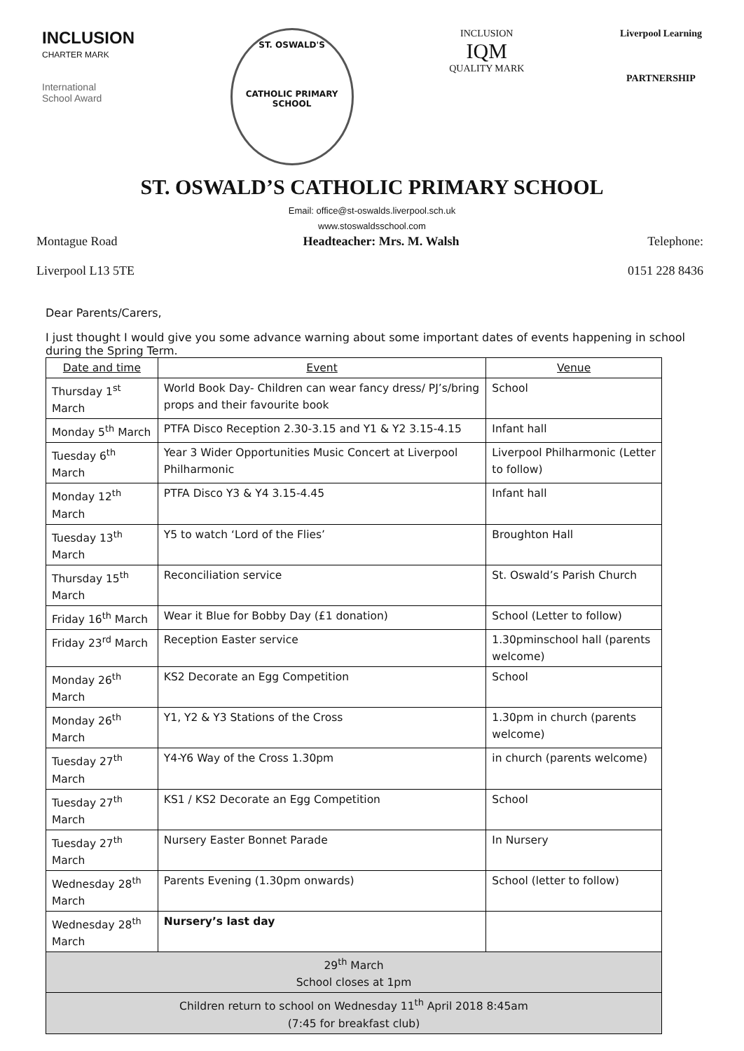INCLUSION
CHARTER MARK
International
School Award
ST. OSWALD'S
CATHOLIC PRIMARY SCHOOL
INCLUSION
IQM
QUALITY MARK
Liverpool Learning
PARTNERSHIP
ST. OSWALD’S CATHOLIC PRIMARY SCHOOL
Email: office@st-oswalds.liverpool.sch.uk
www.stoswaldsschool.com
Montague Road
Liverpool L13 5TE
Headteacher: Mrs. M. Walsh Telephone:
0151 228 8436
Dear Parents/Carers,
I just thought I would give you some advance warning about some important dates of events happening in school during the Spring Term.
| Date and time | Event | Venue |
| --- | --- | --- |
| Thursday 1<sup>st</sup> March | World Book Day- Children can wear fancy dress/ PJ’s/bring props and their favourite book | School |
| Monday 5<sup>th</sup> March | PTFA Disco Reception 2.30-3.15 and Y1 & Y2 3.15-4.15 | Infant hall |
| Tuesday 6<sup>th</sup> March | Year 3 Wider Opportunities Music Concert at Liverpool Philharmonic | Liverpool Philharmonic (Letter to follow) |
| Monday 12<sup>th</sup> March | PTFA Disco Y3 & Y4 3.15-4.45 | Infant hall |
| Tuesday 13<sup>th</sup> March | Y5 to watch ‘Lord of the Flies’ | Broughton Hall |
| Thursday 15<sup>th</sup> March | Reconciliation service | St. Oswald’s Parish Church |
| Friday 16<sup>th</sup> March | Wear it Blue for Bobby Day (£1 donation) | School (Letter to follow) |
| Friday 23<sup>rd</sup> March | Reception Easter service | 1.30pminschool hall (parents welcome) |
| Monday 26<sup>th</sup> March | KS2 Decorate an Egg Competition | School |
| Monday 26<sup>th</sup> March | Y1, Y2 & Y3 Stations of the Cross | 1.30pm in church (parents welcome) |
| Tuesday 27<sup>th</sup> March | Y4-Y6 Way of the Cross 1.30pm | in church (parents welcome) |
| Tuesday 27<sup>th</sup> March | KS1 / KS2 Decorate an Egg Competition | School |
| Tuesday 27<sup>th</sup> March | Nursery Easter Bonnet Parade | In Nursery |
| Wednesday 28<sup>th</sup> March | Parents Evening (1.30pm onwards) | School (letter to follow) |
| Wednesday 28<sup>th</sup> March | Nursery’s last day | |
| 29<sup>th</sup> March School closes at 1pm | | |
| Children return to school on Wednesday 11<sup>th</sup> April 2018 8:45am (7:45 for breakfast club) | | |